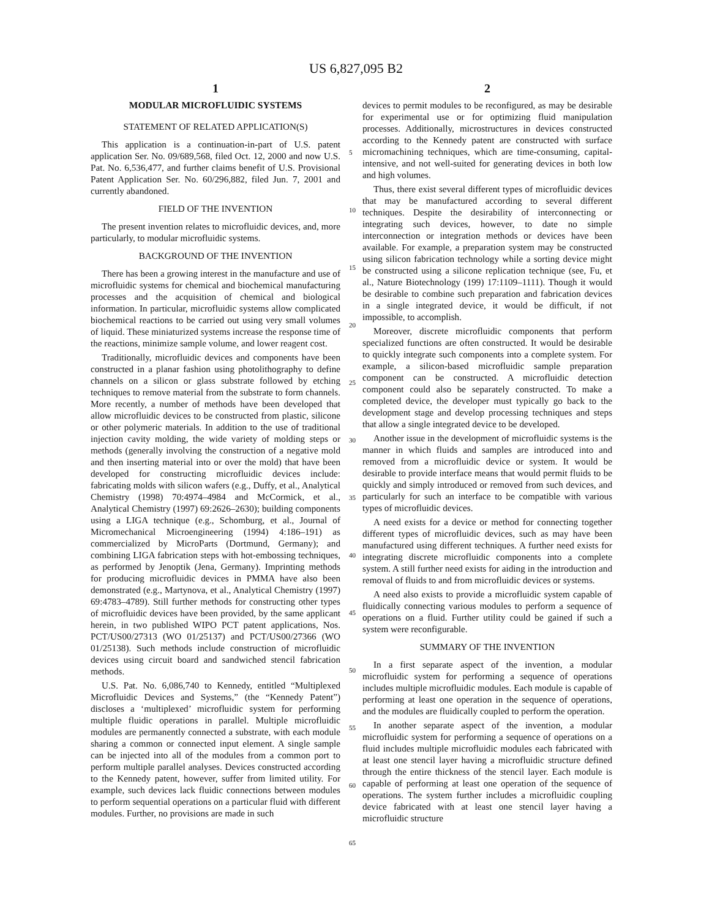US 6,827,095 B2
1
MODULAR MICROFLUIDIC SYSTEMS
STATEMENT OF RELATED APPLICATION(S)
This application is a continuation-in-part of U.S. patent application Ser. No. 09/689,568, filed Oct. 12, 2000 and now U.S. Pat. No. 6,536,477, and further claims benefit of U.S. Provisional Patent Application Ser. No. 60/296,882, filed Jun. 7, 2001 and currently abandoned.
FIELD OF THE INVENTION
The present invention relates to microfluidic devices, and, more particularly, to modular microfluidic systems.
BACKGROUND OF THE INVENTION
There has been a growing interest in the manufacture and use of microfluidic systems for chemical and biochemical manufacturing processes and the acquisition of chemical and biological information. In particular, microfluidic systems allow complicated biochemical reactions to be carried out using very small volumes of liquid. These miniaturized systems increase the response time of the reactions, minimize sample volume, and lower reagent cost.
Traditionally, microfluidic devices and components have been constructed in a planar fashion using photolithography to define channels on a silicon or glass substrate followed by etching techniques to remove material from the substrate to form channels. More recently, a number of methods have been developed that allow microfluidic devices to be constructed from plastic, silicone or other polymeric materials. In addition to the use of traditional injection cavity molding, the wide variety of molding steps or methods (generally involving the construction of a negative mold and then inserting material into or over the mold) that have been developed for constructing microfluidic devices include: fabricating molds with silicon wafers (e.g., Duffy, et al., Analytical Chemistry (1998) 70:4974–4984 and McCormick, et al., Analytical Chemistry (1997) 69:2626–2630); building components using a LIGA technique (e.g., Schomburg, et al., Journal of Micromechanical Microengineering (1994) 4:186–191) as commercialized by MicroParts (Dortmund, Germany); and combining LIGA fabrication steps with hot-embossing techniques, as performed by Jenoptik (Jena, Germany). Imprinting methods for producing microfluidic devices in PMMA have also been demonstrated (e.g., Martynova, et al., Analytical Chemistry (1997) 69:4783–4789). Still further methods for constructing other types of microfluidic devices have been provided, by the same applicant herein, in two published WIPO PCT patent applications, Nos. PCT/US00/27313 (WO 01/25137) and PCT/US00/27366 (WO 01/25138). Such methods include construction of microfluidic devices using circuit board and sandwiched stencil fabrication methods.
U.S. Pat. No. 6,086,740 to Kennedy, entitled “Multiplexed Microfluidic Devices and Systems,” (the “Kennedy Patent”) discloses a ‘multiplexed’ microfluidic system for performing multiple fluidic operations in parallel. Multiple microfluidic modules are permanently connected a substrate, with each module sharing a common or connected input element. A single sample can be injected into all of the modules from a common port to perform multiple parallel analyses. Devices constructed according to the Kennedy patent, however, suffer from limited utility. For example, such devices lack fluidic connections between modules to perform sequential operations on a particular fluid with different modules. Further, no provisions are made in such
2
devices to permit modules to be reconfigured, as may be desirable for experimental use or for optimizing fluid manipulation processes. Additionally, microstructures in devices constructed according to the Kennedy patent are constructed with surface micromachining techniques, which are time-consuming, capital-intensive, and not well-suited for generating devices in both low and high volumes.
Thus, there exist several different types of microfluidic devices that may be manufactured according to several different techniques. Despite the desirability of interconnecting or integrating such devices, however, to date no simple interconnection or integration methods or devices have been available. For example, a preparation system may be constructed using silicon fabrication technology while a sorting device might be constructed using a silicone replication technique (see, Fu, et al., Nature Biotechnology (199) 17:1109–1111). Though it would be desirable to combine such preparation and fabrication devices in a single integrated device, it would be difficult, if not impossible, to accomplish.
Moreover, discrete microfluidic components that perform specialized functions are often constructed. It would be desirable to quickly integrate such components into a complete system. For example, a silicon-based microfluidic sample preparation component can be constructed. A microfluidic detection component could also be separately constructed. To make a completed device, the developer must typically go back to the development stage and develop processing techniques and steps that allow a single integrated device to be developed.
Another issue in the development of microfluidic systems is the manner in which fluids and samples are introduced into and removed from a microfluidic device or system. It would be desirable to provide interface means that would permit fluids to be quickly and simply introduced or removed from such devices, and particularly for such an interface to be compatible with various types of microfluidic devices.
A need exists for a device or method for connecting together different types of microfluidic devices, such as may have been manufactured using different techniques. A further need exists for integrating discrete microfluidic components into a complete system. A still further need exists for aiding in the introduction and removal of fluids to and from microfluidic devices or systems.
A need also exists to provide a microfluidic system capable of fluidically connecting various modules to perform a sequence of operations on a fluid. Further utility could be gained if such a system were reconfigurable.
SUMMARY OF THE INVENTION
In a first separate aspect of the invention, a modular microfluidic system for performing a sequence of operations includes multiple microfluidic modules. Each module is capable of performing at least one operation in the sequence of operations, and the modules are fluidically coupled to perform the operation.
In another separate aspect of the invention, a modular microfluidic system for performing a sequence of operations on a fluid includes multiple microfluidic modules each fabricated with at least one stencil layer having a microfluidic structure defined through the entire thickness of the stencil layer. Each module is capable of performing at least one operation of the sequence of operations. The system further includes a microfluidic coupling device fabricated with at least one stencil layer having a microfluidic structure
5
10
15
20
25
30
35
40
45
50
55
60
65